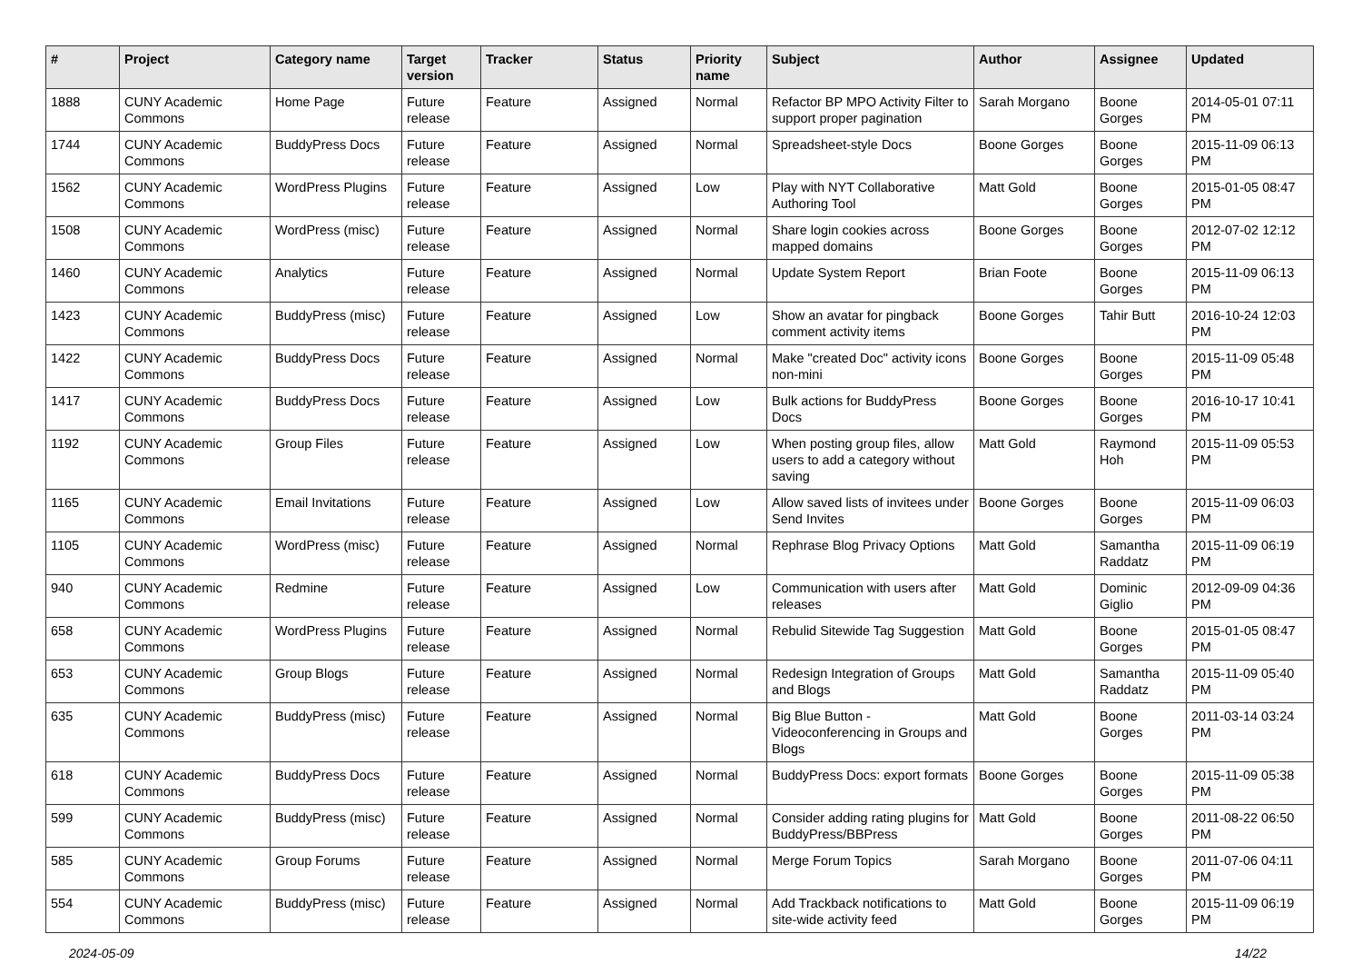| # | Project | Category name | Target version | Tracker | Status | Priority name | Subject | Author | Assignee | Updated |
| --- | --- | --- | --- | --- | --- | --- | --- | --- | --- | --- |
| 1888 | CUNY Academic Commons | Home Page | Future release | Feature | Assigned | Normal | Refactor BP MPO Activity Filter to support proper pagination | Sarah Morgano | Boone Gorges | 2014-05-01 07:11 PM |
| 1744 | CUNY Academic Commons | BuddyPress Docs | Future release | Feature | Assigned | Normal | Spreadsheet-style Docs | Boone Gorges | Boone Gorges | 2015-11-09 06:13 PM |
| 1562 | CUNY Academic Commons | WordPress Plugins | Future release | Feature | Assigned | Low | Play with NYT Collaborative Authoring Tool | Matt Gold | Boone Gorges | 2015-01-05 08:47 PM |
| 1508 | CUNY Academic Commons | WordPress (misc) | Future release | Feature | Assigned | Normal | Share login cookies across mapped domains | Boone Gorges | Boone Gorges | 2012-07-02 12:12 PM |
| 1460 | CUNY Academic Commons | Analytics | Future release | Feature | Assigned | Normal | Update System Report | Brian Foote | Boone Gorges | 2015-11-09 06:13 PM |
| 1423 | CUNY Academic Commons | BuddyPress (misc) | Future release | Feature | Assigned | Low | Show an avatar for pingback comment activity items | Boone Gorges | Tahir Butt | 2016-10-24 12:03 PM |
| 1422 | CUNY Academic Commons | BuddyPress Docs | Future release | Feature | Assigned | Normal | Make "created Doc" activity icons non-mini | Boone Gorges | Boone Gorges | 2015-11-09 05:48 PM |
| 1417 | CUNY Academic Commons | BuddyPress Docs | Future release | Feature | Assigned | Low | Bulk actions for BuddyPress Docs | Boone Gorges | Boone Gorges | 2016-10-17 10:41 PM |
| 1192 | CUNY Academic Commons | Group Files | Future release | Feature | Assigned | Low | When posting group files, allow users to add a category without saving | Matt Gold | Raymond Hoh | 2015-11-09 05:53 PM |
| 1165 | CUNY Academic Commons | Email Invitations | Future release | Feature | Assigned | Low | Allow saved lists of invitees under Send Invites | Boone Gorges | Boone Gorges | 2015-11-09 06:03 PM |
| 1105 | CUNY Academic Commons | WordPress (misc) | Future release | Feature | Assigned | Normal | Rephrase Blog Privacy Options | Matt Gold | Samantha Raddatz | 2015-11-09 06:19 PM |
| 940 | CUNY Academic Commons | Redmine | Future release | Feature | Assigned | Low | Communication with users after releases | Matt Gold | Dominic Giglio | 2012-09-09 04:36 PM |
| 658 | CUNY Academic Commons | WordPress Plugins | Future release | Feature | Assigned | Normal | Rebulid Sitewide Tag Suggestion | Matt Gold | Boone Gorges | 2015-01-05 08:47 PM |
| 653 | CUNY Academic Commons | Group Blogs | Future release | Feature | Assigned | Normal | Redesign Integration of Groups and Blogs | Matt Gold | Samantha Raddatz | 2015-11-09 05:40 PM |
| 635 | CUNY Academic Commons | BuddyPress (misc) | Future release | Feature | Assigned | Normal | Big Blue Button - Videoconferencing in Groups and Blogs | Matt Gold | Boone Gorges | 2011-03-14 03:24 PM |
| 618 | CUNY Academic Commons | BuddyPress Docs | Future release | Feature | Assigned | Normal | BuddyPress Docs: export formats | Boone Gorges | Boone Gorges | 2015-11-09 05:38 PM |
| 599 | CUNY Academic Commons | BuddyPress (misc) | Future release | Feature | Assigned | Normal | Consider adding rating plugins for BuddyPress/BBPress | Matt Gold | Boone Gorges | 2011-08-22 06:50 PM |
| 585 | CUNY Academic Commons | Group Forums | Future release | Feature | Assigned | Normal | Merge Forum Topics | Sarah Morgano | Boone Gorges | 2011-07-06 04:11 PM |
| 554 | CUNY Academic Commons | BuddyPress (misc) | Future release | Feature | Assigned | Normal | Add Trackback notifications to site-wide activity feed | Matt Gold | Boone Gorges | 2015-11-09 06:19 PM |
2024-05-09 14/22